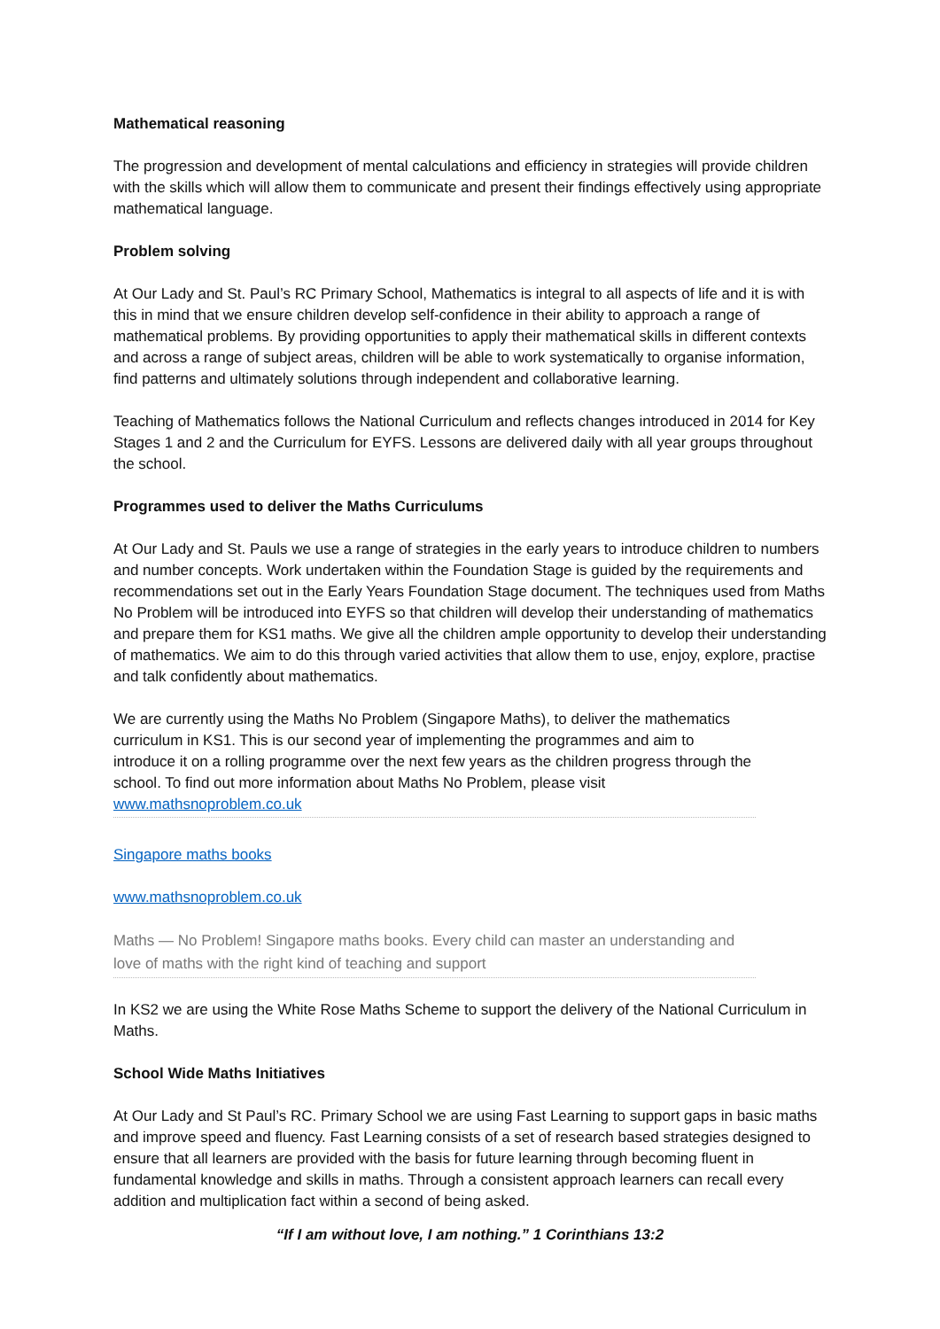Mathematical reasoning
The progression and development of mental calculations and efficiency in strategies will provide children with the skills which will allow them to communicate and present their findings effectively using appropriate mathematical language.
Problem solving
At Our Lady and St. Paul’s RC Primary School, Mathematics is integral to all aspects of life and it is with this in mind that we ensure children develop self-confidence in their ability to approach a range of mathematical problems. By providing opportunities to apply their mathematical skills in different contexts and across a range of subject areas, children will be able to work systematically to organise information, find patterns and ultimately solutions through independent and collaborative learning.
Teaching of Mathematics follows the National Curriculum and reflects changes introduced in 2014 for Key Stages 1 and 2 and the Curriculum for EYFS. Lessons are delivered daily with all year groups throughout the school.
Programmes used to deliver the Maths Curriculums
At Our Lady and St. Pauls we use a range of strategies in the early years to introduce children to numbers and number concepts. Work undertaken within the Foundation Stage is guided by the requirements and recommendations set out in the Early Years Foundation Stage document. The techniques used from Maths No Problem will be introduced into EYFS so that children will develop their understanding of mathematics and prepare them for KS1 maths. We give all the children ample opportunity to develop their understanding of mathematics. We aim to do this through varied activities that allow them to use, enjoy, explore, practise and talk confidently about mathematics.
We are currently using the Maths No Problem (Singapore Maths), to deliver the mathematics curriculum in KS1. This is our second year of implementing the programmes and aim to introduce it on a rolling programme over the next few years as the children progress through the school. To find out more information about Maths No Problem, please visit www.mathsnoproblem.co.uk
Singapore maths books
www.mathsnoproblem.co.uk
Maths — No Problem! Singapore maths books. Every child can master an understanding and love of maths with the right kind of teaching and support
In KS2 we are using the White Rose Maths Scheme to support the delivery of the National Curriculum in Maths.
School Wide Maths Initiatives
At Our Lady and St Paul’s RC. Primary School we are using Fast Learning to support gaps in basic maths and improve speed and fluency. Fast Learning consists of a set of research based strategies designed to ensure that all learners are provided with the basis for future learning through becoming fluent in fundamental knowledge and skills in maths. Through a consistent approach learners can recall every addition and multiplication fact within a second of being asked.
“If I am without love, I am nothing.” 1 Corinthians 13:2